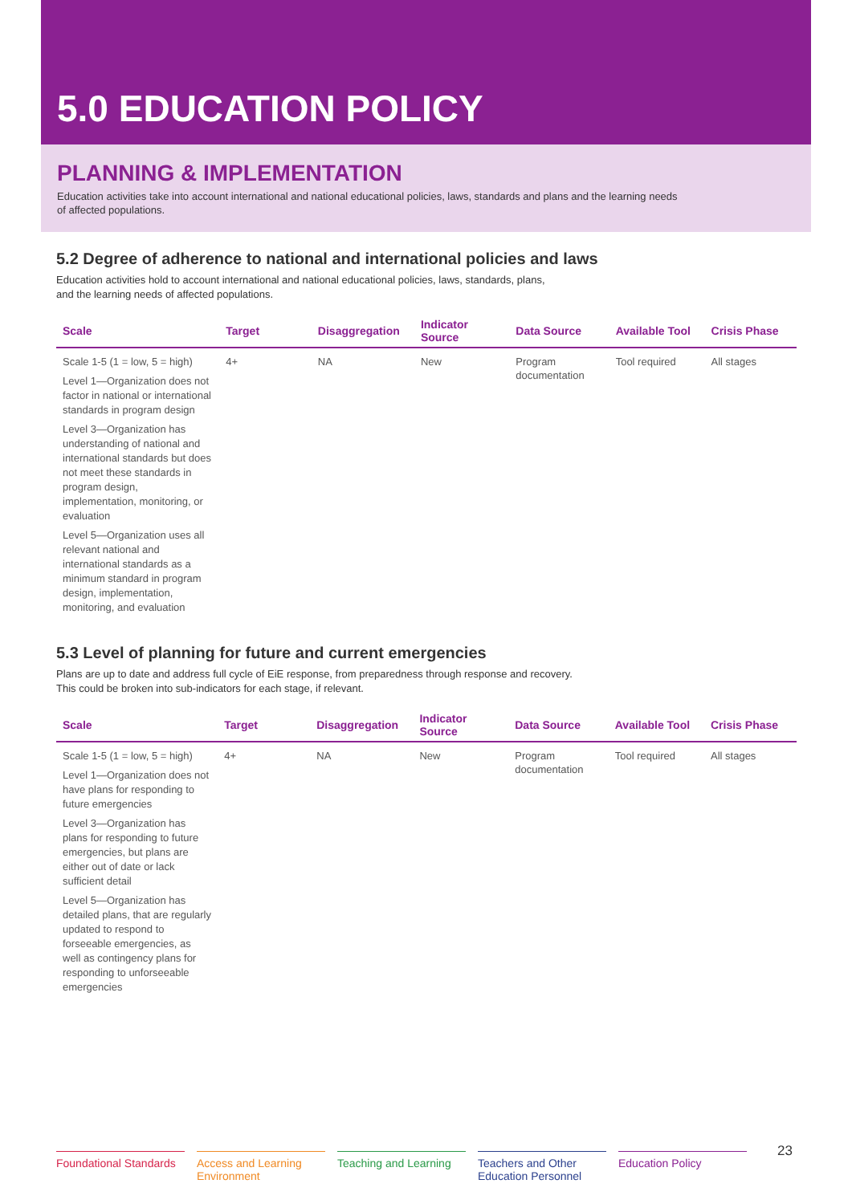5.0 EDUCATION POLICY
PLANNING & IMPLEMENTATION
Education activities take into account international and national educational policies, laws, standards and plans and the learning needs of affected populations.
5.2 Degree of adherence to national and international policies and laws
Education activities hold to account international and national educational policies, laws, standards, plans,
and the learning needs of affected populations.
| Scale | Target | Disaggregation | Indicator Source | Data Source | Available Tool | Crisis Phase |
| --- | --- | --- | --- | --- | --- | --- |
| Scale 1-5 (1 = low, 5 = high) Level 1—Organization does not factor in national or international standards in program design Level 3—Organization has understanding of national and international standards but does not meet these standards in program design, implementation, monitoring, or evaluation Level 5—Organization uses all relevant national and international standards as a minimum standard in program design, implementation, monitoring, and evaluation | 4+ | NA | New | Program documentation | Tool required | All stages |
5.3 Level of planning for future and current emergencies
Plans are up to date and address full cycle of EiE response, from preparedness through response and recovery.
This could be broken into sub-indicators for each stage, if relevant.
| Scale | Target | Disaggregation | Indicator Source | Data Source | Available Tool | Crisis Phase |
| --- | --- | --- | --- | --- | --- | --- |
| Scale 1-5 (1 = low, 5 = high) Level 1—Organization does not have plans for responding to future emergencies Level 3—Organization has plans for responding to future emergencies, but plans are either out of date or lack sufficient detail Level 5—Organization has detailed plans, that are regularly updated to respond to forseeable emergencies, as well as contingency plans for responding to unforseeable emergencies | 4+ | NA | New | Program documentation | Tool required | All stages |
Foundational Standards
Access and Learning Environment
Teaching and Learning
Teachers and Other Education Personnel
Education Policy
23